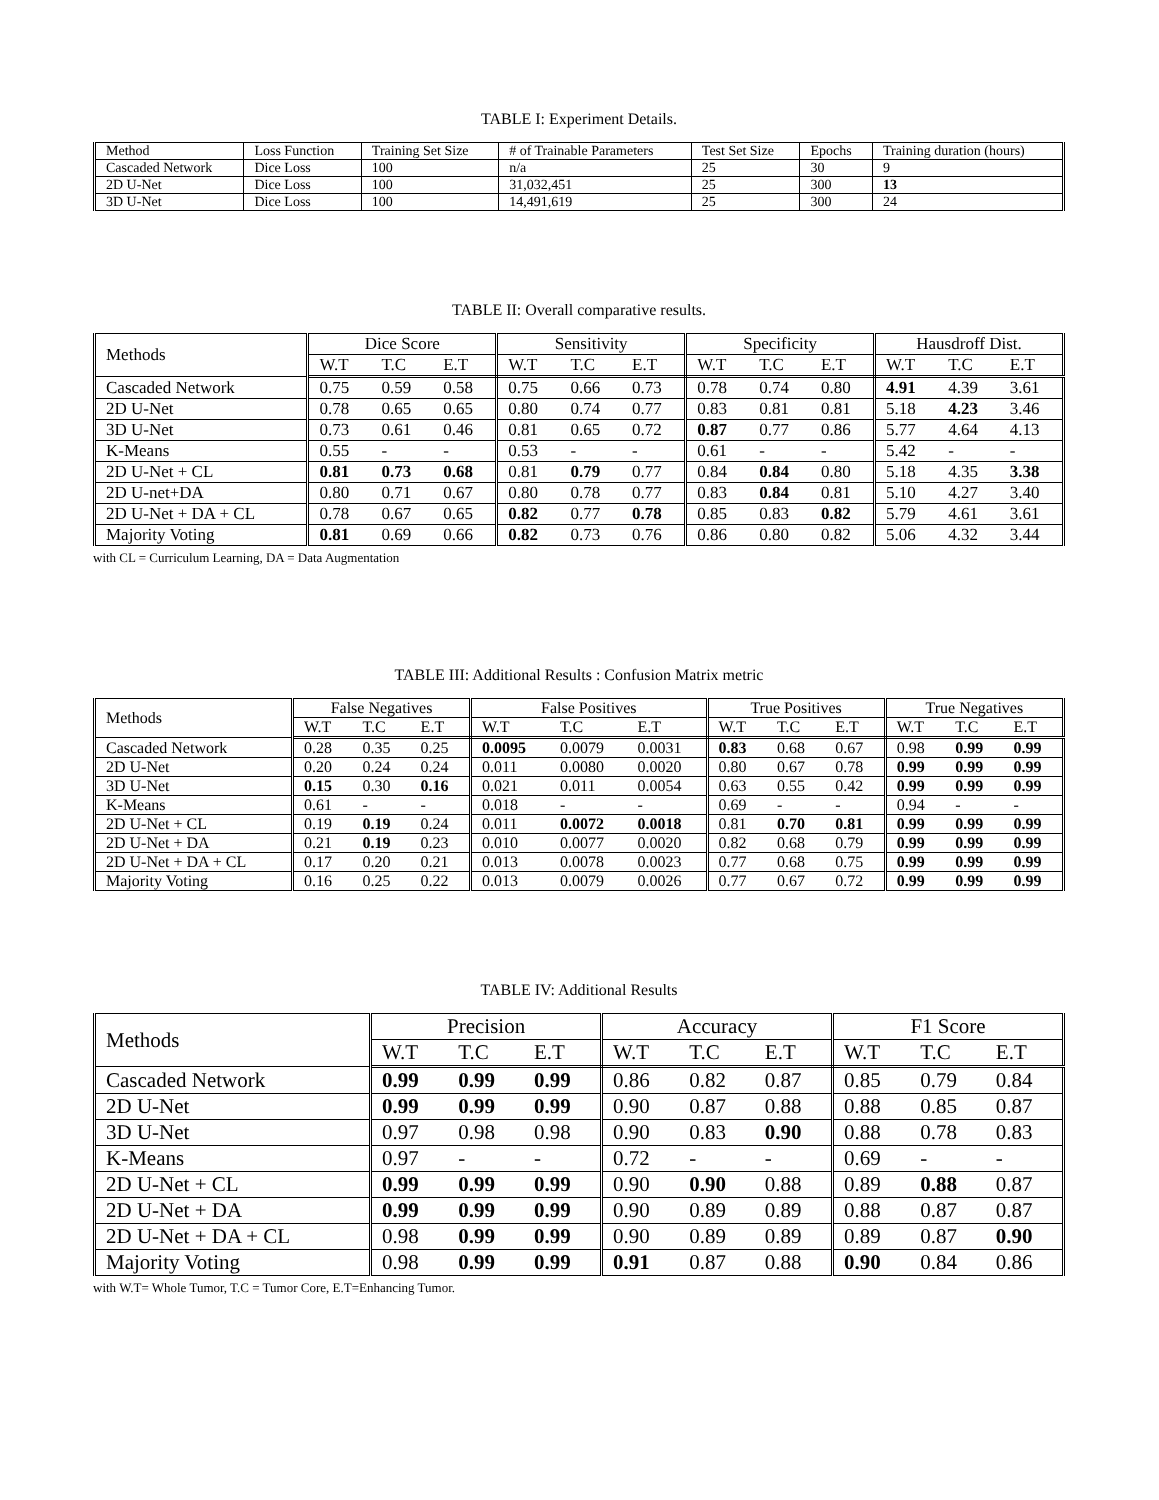TABLE I: Experiment Details.
| Method | Loss Function | Training Set Size | # of Trainable Parameters | Test Set Size | Epochs | Training duration (hours) |
| --- | --- | --- | --- | --- | --- | --- |
| Cascaded Network | Dice Loss | 100 | n/a | 25 | 30 | 9 |
| 2D U-Net | Dice Loss | 100 | 31,032,451 | 25 | 300 | 13 |
| 3D U-Net | Dice Loss | 100 | 14,491,619 | 25 | 300 | 24 |
TABLE II: Overall comparative results.
| Methods | Dice Score | | | Sensitivity | | | Specificity | | | Hausdroff Dist. | | |
| | W.T | T.C | E.T | W.T | T.C | E.T | W.T | T.C | E.T | W.T | T.C | E.T |
| Cascaded Network | 0.75 | 0.59 | 0.58 | 0.75 | 0.66 | 0.73 | 0.78 | 0.74 | 0.80 | 4.91 | 4.39 | 3.61 |
| 2D U-Net | 0.78 | 0.65 | 0.65 | 0.80 | 0.74 | 0.77 | 0.83 | 0.81 | 0.81 | 5.18 | 4.23 | 3.46 |
| 3D U-Net | 0.73 | 0.61 | 0.46 | 0.81 | 0.65 | 0.72 | 0.87 | 0.77 | 0.86 | 5.77 | 4.64 | 4.13 |
| K-Means | 0.55 | - | - | 0.53 | - | - | 0.61 | - | - | 5.42 | - | - |
| 2D U-Net + CL | 0.81 | 0.73 | 0.68 | 0.81 | 0.79 | 0.77 | 0.84 | 0.84 | 0.80 | 5.18 | 4.35 | 3.38 |
| 2D U-net+DA | 0.80 | 0.71 | 0.67 | 0.80 | 0.78 | 0.77 | 0.83 | 0.84 | 0.81 | 5.10 | 4.27 | 3.40 |
| 2D U-Net + DA + CL | 0.78 | 0.67 | 0.65 | 0.82 | 0.77 | 0.78 | 0.85 | 0.83 | 0.82 | 5.79 | 4.61 | 3.61 |
| Majority Voting | 0.81 | 0.69 | 0.66 | 0.82 | 0.73 | 0.76 | 0.86 | 0.80 | 0.82 | 5.06 | 4.32 | 3.44 |
with CL = Curriculum Learning, DA = Data Augmentation
TABLE III: Additional Results : Confusion Matrix metric
| Methods | False Negatives | | | False Positives | | | True Positives | | | True Negatives | | |
| | W.T | T.C | E.T | W.T | T.C | E.T | W.T | T.C | E.T | W.T | T.C | E.T |
| Cascaded Network | 0.28 | 0.35 | 0.25 | 0.0095 | 0.0079 | 0.0031 | 0.83 | 0.68 | 0.67 | 0.98 | 0.99 | 0.99 |
| 2D U-Net | 0.20 | 0.24 | 0.24 | 0.011 | 0.0080 | 0.0020 | 0.80 | 0.67 | 0.78 | 0.99 | 0.99 | 0.99 |
| 3D U-Net | 0.15 | 0.30 | 0.16 | 0.021 | 0.011 | 0.0054 | 0.63 | 0.55 | 0.42 | 0.99 | 0.99 | 0.99 |
| K-Means | 0.61 | - | - | 0.018 | - | - | 0.69 | - | - | 0.94 | - | - |
| 2D U-Net + CL | 0.19 | 0.19 | 0.24 | 0.011 | 0.0072 | 0.0018 | 0.81 | 0.70 | 0.81 | 0.99 | 0.99 | 0.99 |
| 2D U-Net + DA | 0.21 | 0.19 | 0.23 | 0.010 | 0.0077 | 0.0020 | 0.82 | 0.68 | 0.79 | 0.99 | 0.99 | 0.99 |
| 2D U-Net + DA + CL | 0.17 | 0.20 | 0.21 | 0.013 | 0.0078 | 0.0023 | 0.77 | 0.68 | 0.75 | 0.99 | 0.99 | 0.99 |
| Majority Voting | 0.16 | 0.25 | 0.22 | 0.013 | 0.0079 | 0.0026 | 0.77 | 0.67 | 0.72 | 0.99 | 0.99 | 0.99 |
TABLE IV: Additional Results
| Methods | Precision | | | Accuracy | | | F1 Score | | |
| | W.T | T.C | E.T | W.T | T.C | E.T | W.T | T.C | E.T |
| Cascaded Network | 0.99 | 0.99 | 0.99 | 0.86 | 0.82 | 0.87 | 0.85 | 0.79 | 0.84 |
| 2D U-Net | 0.99 | 0.99 | 0.99 | 0.90 | 0.87 | 0.88 | 0.88 | 0.85 | 0.87 |
| 3D U-Net | 0.97 | 0.98 | 0.98 | 0.90 | 0.83 | 0.90 | 0.88 | 0.78 | 0.83 |
| K-Means | 0.97 | - | - | 0.72 | - | - | 0.69 | - | - |
| 2D U-Net + CL | 0.99 | 0.99 | 0.99 | 0.90 | 0.90 | 0.88 | 0.89 | 0.88 | 0.87 |
| 2D U-Net + DA | 0.99 | 0.99 | 0.99 | 0.90 | 0.89 | 0.89 | 0.88 | 0.87 | 0.87 |
| 2D U-Net + DA + CL | 0.98 | 0.99 | 0.99 | 0.90 | 0.89 | 0.89 | 0.89 | 0.87 | 0.90 |
| Majority Voting | 0.98 | 0.99 | 0.99 | 0.91 | 0.87 | 0.88 | 0.90 | 0.84 | 0.86 |
with W.T= Whole Tumor, T.C = Tumor Core, E.T=Enhancing Tumor.